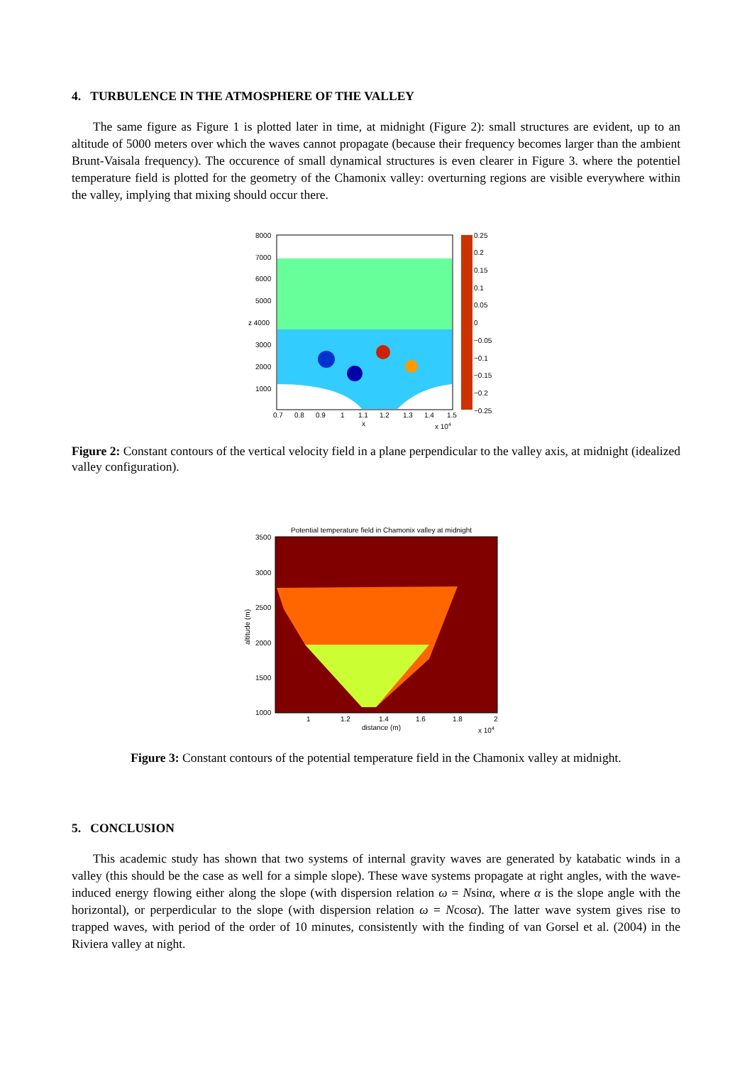4. TURBULENCE IN THE ATMOSPHERE OF THE VALLEY
The same figure as Figure 1 is plotted later in time, at midnight (Figure 2): small structures are evident, up to an altitude of 5000 meters over which the waves cannot propagate (because their frequency becomes larger than the ambient Brunt-Vaisala frequency). The occurence of small dynamical structures is even clearer in Figure 3. where the potentiel temperature field is plotted for the geometry of the Chamonix valley: overturning regions are visible everywhere within the valley, implying that mixing should occur there.
8000
7000
6000
5000
z 4000
3000
2000
1000
0.7
0.8
0.9
1
1.1
1.2
1.3
1.4
1.5
x
x 104
0.25
0.2
0.15
0.1
0.05
0
−0.05
−0.1
−0.15
−0.2
−0.25
Figure 2: Constant contours of the vertical velocity field in a plane perpendicular to the valley axis, at midnight (idealized valley configuration).
Potential temperature field in Chamonix valley at midnight
3500
3000
2500
2000
1500
1000
1
1.2
1.4
1.6
1.8
2
distance (m)
x 104
altitude (m)
Figure 3: Constant contours of the potential temperature field in the Chamonix valley at midnight.
5. CONCLUSION
This academic study has shown that two systems of internal gravity waves are generated by katabatic winds in a valley (this should be the case as well for a simple slope). These wave systems propagate at right angles, with the wave-induced energy flowing either along the slope (with dispersion relation ω = Nsinα, where α is the slope angle with the horizontal), or perperdicular to the slope (with dispersion relation ω = Ncosα). The latter wave system gives rise to trapped waves, with period of the order of 10 minutes, consistently with the finding of van Gorsel et al. (2004) in the Riviera valley at night.